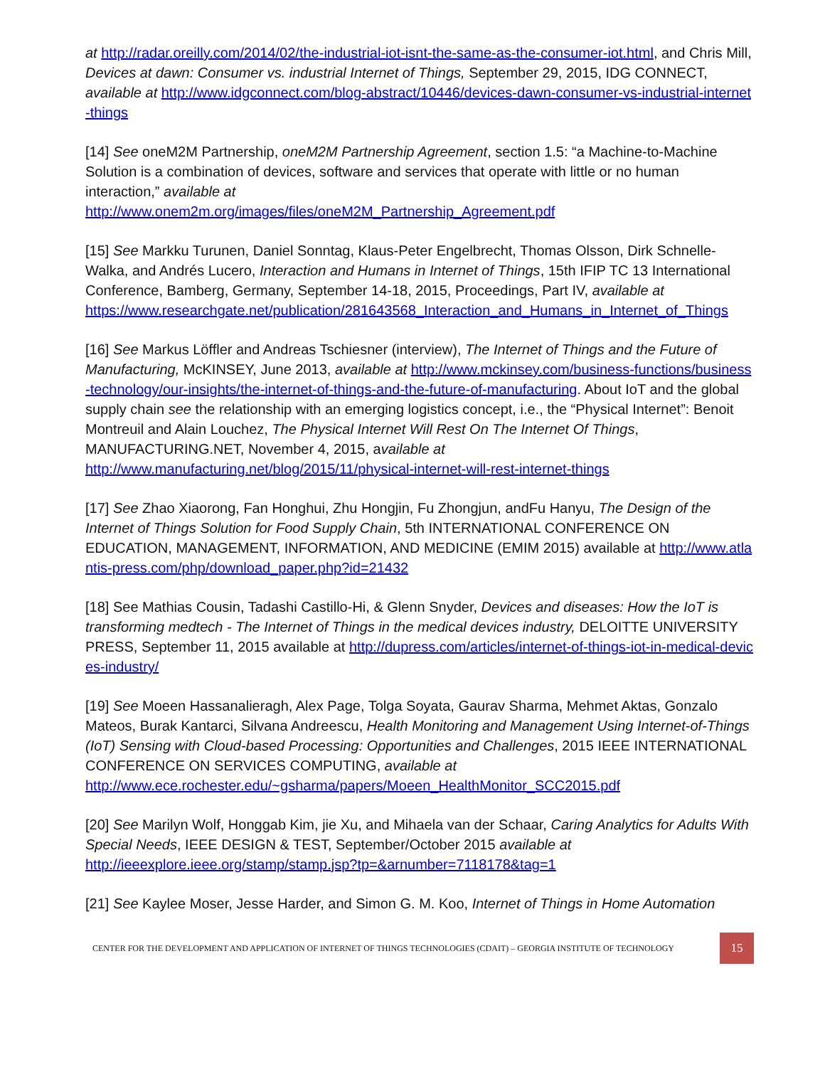at http://radar.oreilly.com/2014/02/the-industrial-iot-isnt-the-same-as-the-consumer-iot.html, and Chris Mill, Devices at dawn: Consumer vs. industrial Internet of Things, September 29, 2015, IDG CONNECT, available at http://www.idgconnect.com/blog-abstract/10446/devices-dawn-consumer-vs-industrial-internet-things
[14] See oneM2M Partnership, oneM2M Partnership Agreement, section 1.5: “a Machine-to-Machine Solution is a combination of devices, software and services that operate with little or no human interaction,” available at
http://www.onem2m.org/images/files/oneM2M_Partnership_Agreement.pdf
[15] See Markku Turunen, Daniel Sonntag, Klaus-Peter Engelbrecht, Thomas Olsson, Dirk Schnelle-Walka, and Andrés Lucero, Interaction and Humans in Internet of Things, 15th IFIP TC 13 International Conference, Bamberg, Germany, September 14-18, 2015, Proceedings, Part IV, available at
https://www.researchgate.net/publication/281643568_Interaction_and_Humans_in_Internet_of_Things
[16] See Markus Löffler and Andreas Tschiesner (interview), The Internet of Things and the Future of Manufacturing, McKINSEY, June 2013, available at http://www.mckinsey.com/business-functions/business-technology/our-insights/the-internet-of-things-and-the-future-of-manufacturing. About IoT and the global supply chain see the relationship with an emerging logistics concept, i.e., the “Physical Internet”: Benoit Montreuil and Alain Louchez, The Physical Internet Will Rest On The Internet Of Things, MANUFACTURING.NET, November 4, 2015, available at
http://www.manufacturing.net/blog/2015/11/physical-internet-will-rest-internet-things
[17] See Zhao Xiaorong, Fan Honghui, Zhu Hongjin, Fu Zhongjun, andFu Hanyu, The Design of the Internet of Things Solution for Food Supply Chain, 5th INTERNATIONAL CONFERENCE ON EDUCATION, MANAGEMENT, INFORMATION, AND MEDICINE (EMIM 2015) available at http://www.atlantis-press.com/php/download_paper.php?id=21432
[18] See Mathias Cousin, Tadashi Castillo-Hi, & Glenn Snyder, Devices and diseases: How the IoT is transforming medtech - The Internet of Things in the medical devices industry, DELOITTE UNIVERSITY PRESS, September 11, 2015 available at http://dupress.com/articles/internet-of-things-iot-in-medical-devices-industry/
[19] See Moeen Hassanalieragh, Alex Page, Tolga Soyata, Gaurav Sharma, Mehmet Aktas, Gonzalo Mateos, Burak Kantarci, Silvana Andreescu, Health Monitoring and Management Using Internet-of-Things (IoT) Sensing with Cloud-based Processing: Opportunities and Challenges, 2015 IEEE INTERNATIONAL CONFERENCE ON SERVICES COMPUTING, available at
http://www.ece.rochester.edu/~gsharma/papers/Moeen_HealthMonitor_SCC2015.pdf
[20] See Marilyn Wolf, Honggab Kim, jie Xu, and Mihaela van der Schaar, Caring Analytics for Adults With Special Needs, IEEE DESIGN & TEST, September/October 2015 available at
http://ieeexplore.ieee.org/stamp/stamp.jsp?tp=&arnumber=7118178&tag=1
[21] See Kaylee Moser, Jesse Harder, and Simon G. M. Koo, Internet of Things in Home Automation
CENTER FOR THE DEVELOPMENT AND APPLICATION OF INTERNET OF THINGS TECHNOLOGIES (CDAIT) – GEORGIA INSTITUTE OF TECHNOLOGY 15